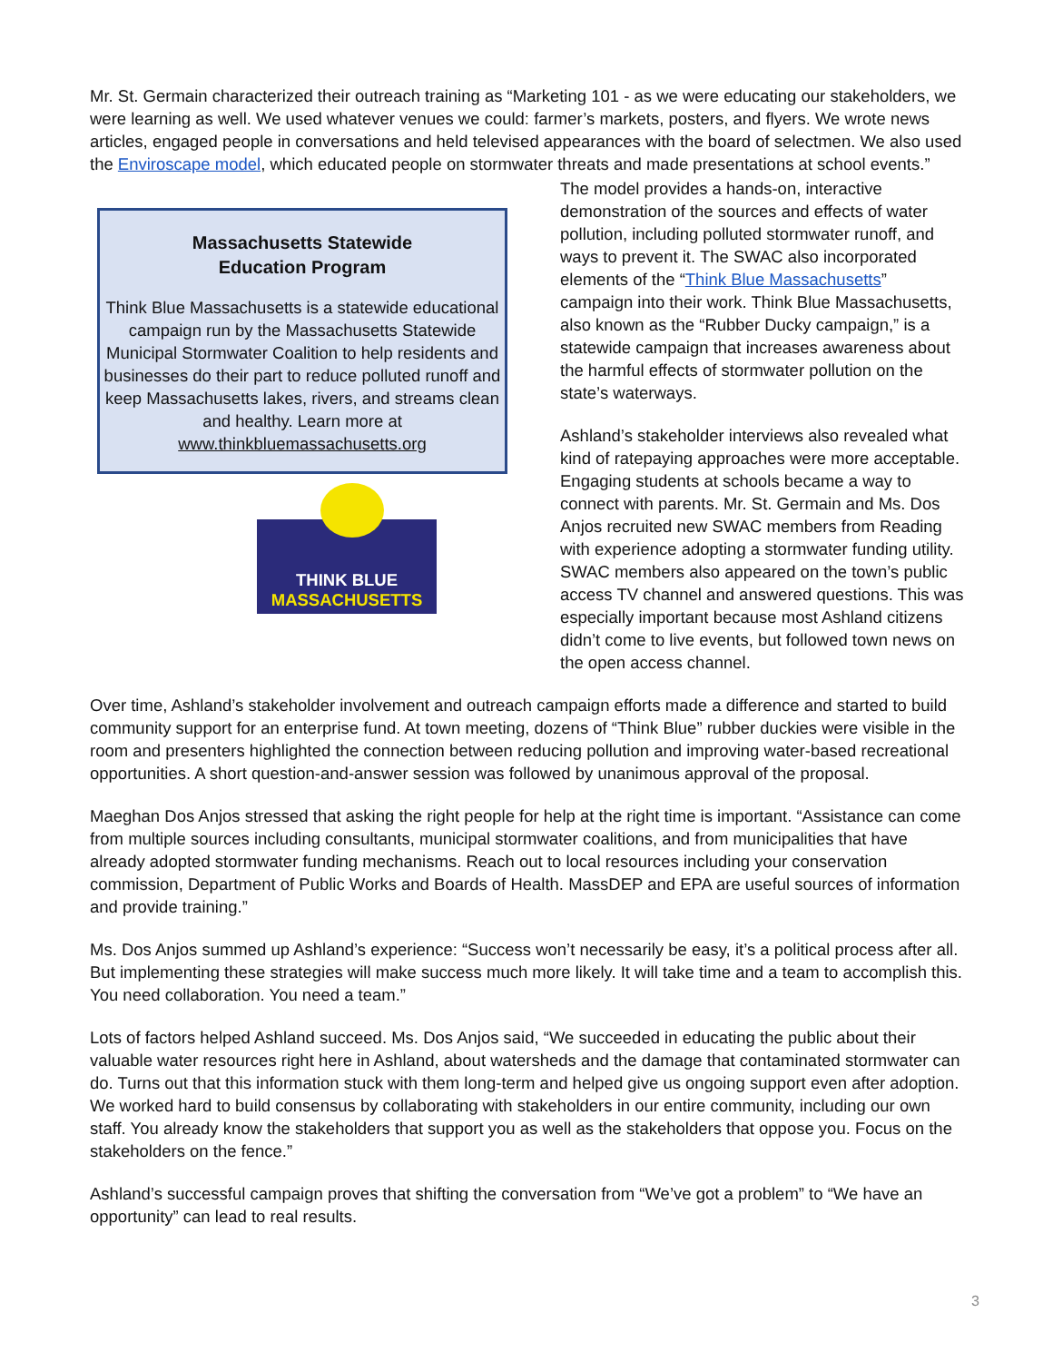Mr. St. Germain characterized their outreach training as “Marketing 101 - as we were educating our stakeholders, we were learning as well. We used whatever venues we could: farmer’s markets, posters, and flyers. We wrote news articles, engaged people in conversations and held televised appearances with the board of selectmen. We also used the Enviroscape model, which educated people on stormwater threats and made presentations at school events.”
Massachusetts Statewide
Education Program
Think Blue Massachusetts is a statewide educational campaign run by the Massachusetts Statewide Municipal Stormwater Coalition to help residents and businesses do their part to reduce polluted runoff and keep Massachusetts lakes, rivers, and streams clean and healthy. Learn more at www.thinkbluemassachusetts.org
THINK BLUE
MASSACHUSETTS
The model provides a hands-on, interactive demonstration of the sources and effects of water pollution, including polluted stormwater runoff, and ways to prevent it. The SWAC also incorporated elements of the “Think Blue Massachusetts” campaign into their work. Think Blue Massachusetts, also known as the “Rubber Ducky campaign,” is a statewide campaign that increases awareness about the harmful effects of stormwater pollution on the state’s waterways.
Ashland’s stakeholder interviews also revealed what kind of ratepaying approaches were more acceptable. Engaging students at schools became a way to connect with parents. Mr. St. Germain and Ms. Dos Anjos recruited new SWAC members from Reading with experience adopting a stormwater funding utility. SWAC members also appeared on the town’s public access TV channel and answered questions. This was especially important because most Ashland citizens didn’t come to live events, but followed town news on the open access channel.
Over time, Ashland’s stakeholder involvement and outreach campaign efforts made a difference and started to build community support for an enterprise fund. At town meeting, dozens of “Think Blue” rubber duckies were visible in the room and presenters highlighted the connection between reducing pollution and improving water-based recreational opportunities. A short question-and-answer session was followed by unanimous approval of the proposal.
Maeghan Dos Anjos stressed that asking the right people for help at the right time is important. “Assistance can come from multiple sources including consultants, municipal stormwater coalitions, and from municipalities that have already adopted stormwater funding mechanisms. Reach out to local resources including your conservation commission, Department of Public Works and Boards of Health. MassDEP and EPA are useful sources of information and provide training.”
Ms. Dos Anjos summed up Ashland’s experience: “Success won’t necessarily be easy, it’s a political process after all. But implementing these strategies will make success much more likely. It will take time and a team to accomplish this. You need collaboration. You need a team.”
Lots of factors helped Ashland succeed. Ms. Dos Anjos said, “We succeeded in educating the public about their valuable water resources right here in Ashland, about watersheds and the damage that contaminated stormwater can do. Turns out that this information stuck with them long-term and helped give us ongoing support even after adoption. We worked hard to build consensus by collaborating with stakeholders in our entire community, including our own staff. You already know the stakeholders that support you as well as the stakeholders that oppose you. Focus on the stakeholders on the fence.”
Ashland’s successful campaign proves that shifting the conversation from “We’ve got a problem” to “We have an opportunity” can lead to real results.
3